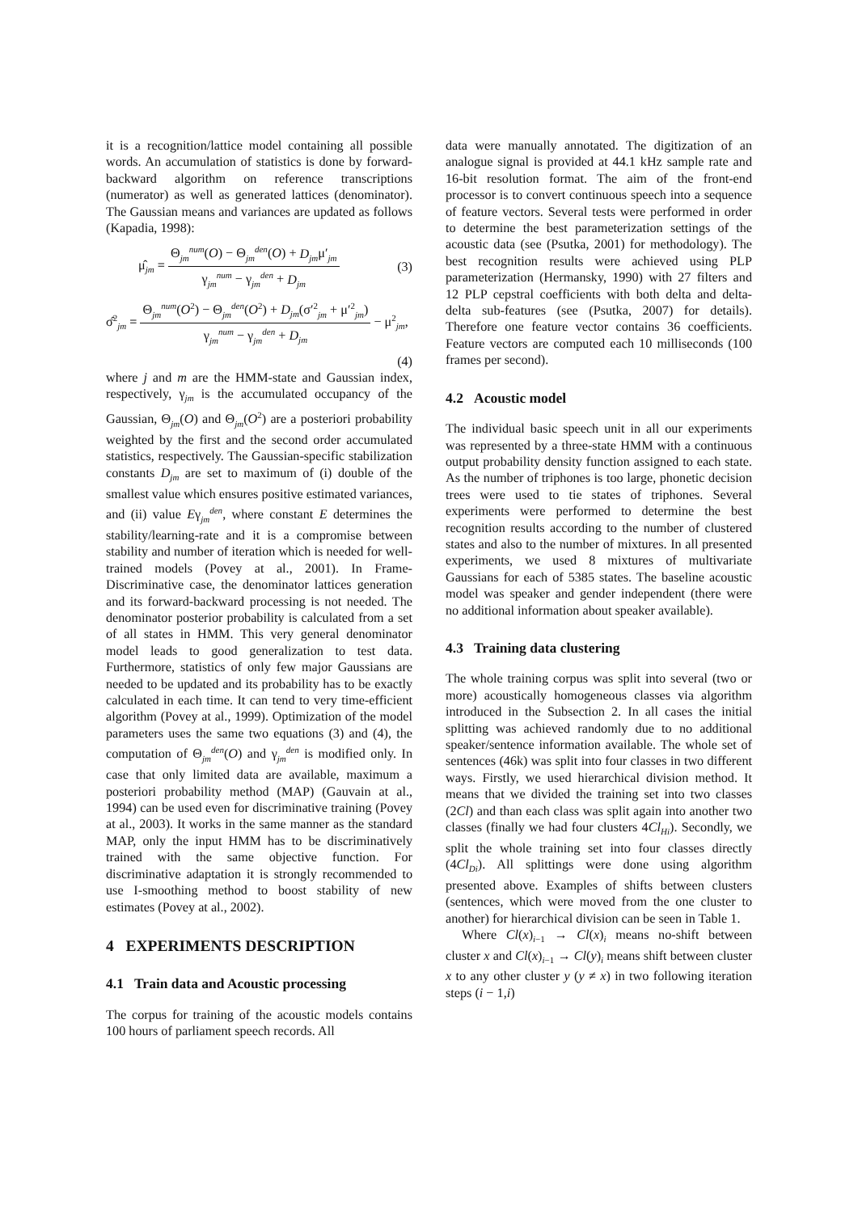it is a recognition/lattice model containing all possible words. An accumulation of statistics is done by forward-backward algorithm on reference transcriptions (numerator) as well as generated lattices (denominator). The Gaussian means and variances are updated as follows (Kapadia, 1998):
μ̂<sub>jm</sub> = Θ<sub>jm</sub><sup>num</sup>(O) − Θ<sub>jm</sub><sup>den</sup>(O) + D<sub>jm</sub>μ′<sub>jm</sub> γ<sub>jm</sub><sup>num</sup> − γ<sub>jm</sub><sup>den</sup> + D<sub>jm</sub> (3)
σ̂<sup>2</sup><sub>jm</sub> = Θ<sub>jm</sub><sup>num</sup>(O<sup>2</sup>) − Θ<sub>jm</sub><sup>den</sup>(O<sup>2</sup>) + D<sub>jm</sub>(σ′<sup>2</sup><sub>jm</sub> + μ′<sup>2</sup><sub>jm</sub>) γ<sub>jm</sub><sup>num</sup> − γ<sub>jm</sub><sup>den</sup> + D<sub>jm</sub> − μ<sup>2</sup><sub>jm</sub>,
(4)
where j and m are the HMM-state and Gaussian index, respectively, γ<sub>jm</sub> is the accumulated occupancy of the Gaussian, Θ<sub>jm</sub>(O) and Θ<sub>jm</sub>(O<sup>2</sup>) are a posteriori probability weighted by the first and the second order accumulated statistics, respectively. The Gaussian-specific stabilization constants D<sub>jm</sub> are set to maximum of (i) double of the smallest value which ensures positive estimated variances, and (ii) value Eγ<sub>jm</sub><sup>den</sup>, where constant E determines the stability/learning-rate and it is a compromise between stability and number of iteration which is needed for well-trained models (Povey at al., 2001). In Frame-Discriminative case, the denominator lattices generation and its forward-backward processing is not needed. The denominator posterior probability is calculated from a set of all states in HMM. This very general denominator model leads to good generalization to test data. Furthermore, statistics of only few major Gaussians are needed to be updated and its probability has to be exactly calculated in each time. It can tend to very time-efficient algorithm (Povey at al., 1999). Optimization of the model parameters uses the same two equations (3) and (4), the computation of Θ<sub>jm</sub><sup>den</sup>(O) and γ<sub>jm</sub><sup>den</sup> is modified only. In case that only limited data are available, maximum a posteriori probability method (MAP) (Gauvain at al., 1994) can be used even for discriminative training (Povey at al., 2003). It works in the same manner as the standard MAP, only the input HMM has to be discriminatively trained with the same objective function. For discriminative adaptation it is strongly recommended to use I-smoothing method to boost stability of new estimates (Povey at al., 2002).
4 EXPERIMENTS DESCRIPTION
4.1 Train data and Acoustic processing
The corpus for training of the acoustic models contains 100 hours of parliament speech records. All
data were manually annotated. The digitization of an analogue signal is provided at 44.1 kHz sample rate and 16-bit resolution format. The aim of the front-end processor is to convert continuous speech into a sequence of feature vectors. Several tests were performed in order to determine the best parameterization settings of the acoustic data (see (Psutka, 2001) for methodology). The best recognition results were achieved using PLP parameterization (Hermansky, 1990) with 27 filters and 12 PLP cepstral coefficients with both delta and delta-delta sub-features (see (Psutka, 2007) for details). Therefore one feature vector contains 36 coefficients. Feature vectors are computed each 10 milliseconds (100 frames per second).
4.2 Acoustic model
The individual basic speech unit in all our experiments was represented by a three-state HMM with a continuous output probability density function assigned to each state. As the number of triphones is too large, phonetic decision trees were used to tie states of triphones. Several experiments were performed to determine the best recognition results according to the number of clustered states and also to the number of mixtures. In all presented experiments, we used 8 mixtures of multivariate Gaussians for each of 5385 states. The baseline acoustic model was speaker and gender independent (there were no additional information about speaker available).
4.3 Training data clustering
The whole training corpus was split into several (two or more) acoustically homogeneous classes via algorithm introduced in the Subsection 2. In all cases the initial splitting was achieved randomly due to no additional speaker/sentence information available. The whole set of sentences (46k) was split into four classes in two different ways. Firstly, we used hierarchical division method. It means that we divided the training set into two classes (2Cl) and than each class was split again into another two classes (finally we had four clusters 4Cl<sub>Hi</sub>). Secondly, we split the whole training set into four classes directly (4Cl<sub>Di</sub>). All splittings were done using algorithm presented above. Examples of shifts between clusters (sentences, which were moved from the one cluster to another) for hierarchical division can be seen in Table 1.
Where Cl(x)<sub>i−1</sub> → Cl(x)<sub>i</sub> means no-shift between cluster x and Cl(x)<sub>i−1</sub> → Cl(y)<sub>i</sub> means shift between cluster x to any other cluster y (y ≠ x) in two following iteration steps (i − 1,i)